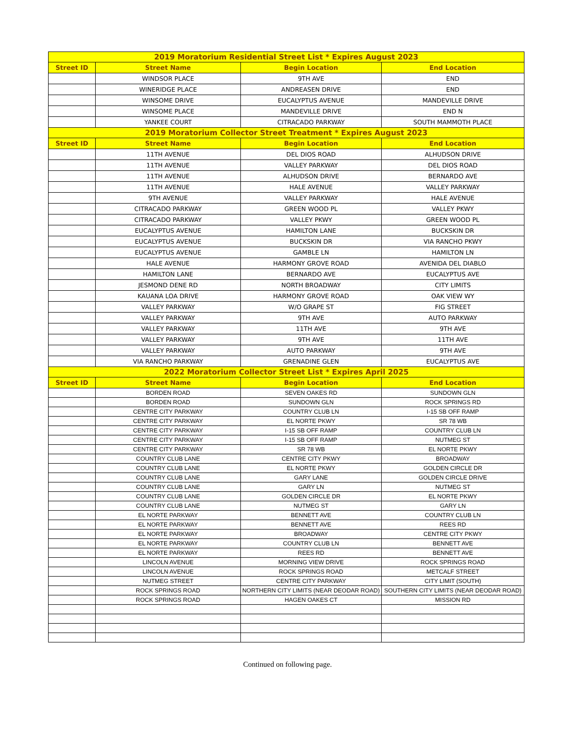| 2019 Moratorium Residential Street List * Expires August 2023 | | | |
| --- | --- | --- | --- |
| Street ID | Street Name | Begin Location | End Location |
| | WINDSOR PLACE | 9TH AVE | END |
| | WINERIDGE PLACE | ANDREASEN DRIVE | END |
| | WINSOME DRIVE | EUCALYPTUS AVENUE | MANDEVILLE DRIVE |
| | WINSOME PLACE | MANDEVILLE DRIVE | END N |
| | YANKEE COURT | CITRACADO PARKWAY | SOUTH MAMMOTH PLACE |
| 2019 Moratorium Collector Street Treatment * Expires August 2023 | | | |
| Street ID | Street Name | Begin Location | End Location |
| | 11TH AVENUE | DEL DIOS ROAD | ALHUDSON DRIVE |
| | 11TH AVENUE | VALLEY PARKWAY | DEL DIOS ROAD |
| | 11TH AVENUE | ALHUDSON DRIVE | BERNARDO AVE |
| | 11TH AVENUE | HALE AVENUE | VALLEY PARKWAY |
| | 9TH AVENUE | VALLEY PARKWAY | HALE AVENUE |
| | CITRACADO PARKWAY | GREEN WOOD PL | VALLEY PKWY |
| | CITRACADO PARKWAY | VALLEY PKWY | GREEN WOOD PL |
| | EUCALYPTUS AVENUE | HAMILTON LANE | BUCKSKIN DR |
| | EUCALYPTUS AVENUE | BUCKSKIN DR | VIA RANCHO PKWY |
| | EUCALYPTUS AVENUE | GAMBLE LN | HAMILTON LN |
| | HALE AVENUE | HARMONY GROVE ROAD | AVENIDA DEL DIABLO |
| | HAMILTON LANE | BERNARDO AVE | EUCALYPTUS AVE |
| | JESMOND DENE RD | NORTH BROADWAY | CITY LIMITS |
| | KAUANA LOA DRIVE | HARMONY GROVE ROAD | OAK VIEW WY |
| | VALLEY PARKWAY | W/O GRAPE ST | FIG STREET |
| | VALLEY PARKWAY | 9TH AVE | AUTO PARKWAY |
| | VALLEY PARKWAY | 11TH AVE | 9TH AVE |
| | VALLEY PARKWAY | 9TH AVE | 11TH AVE |
| | VALLEY PARKWAY | AUTO PARKWAY | 9TH AVE |
| | VIA RANCHO PARKWAY | GRENADINE GLEN | EUCALYPTUS AVE |
| 2022 Moratorium Collector Street List * Expires April 2025 | | | |
| Street ID | Street Name | Begin Location | End Location |
| | BORDEN ROAD | SEVEN OAKES RD | SUNDOWN GLN |
| | BORDEN ROAD | SUNDOWN GLN | ROCK SPRINGS RD |
| | CENTRE CITY PARKWAY | COUNTRY CLUB LN | I-15 SB OFF RAMP |
| | CENTRE CITY PARKWAY | EL NORTE PKWY | SR 78 WB |
| | CENTRE CITY PARKWAY | I-15 SB OFF RAMP | COUNTRY CLUB LN |
| | CENTRE CITY PARKWAY | I-15 SB OFF RAMP | NUTMEG ST |
| | CENTRE CITY PARKWAY | SR 78 WB | EL NORTE PKWY |
| | COUNTRY CLUB LANE | CENTRE CITY PKWY | BROADWAY |
| | COUNTRY CLUB LANE | EL NORTE PKWY | GOLDEN CIRCLE DR |
| | COUNTRY CLUB LANE | GARY LANE | GOLDEN CIRCLE DRIVE |
| | COUNTRY CLUB LANE | GARY LN | NUTMEG ST |
| | COUNTRY CLUB LANE | GOLDEN CIRCLE DR | EL NORTE PKWY |
| | COUNTRY CLUB LANE | NUTMEG ST | GARY LN |
| | EL NORTE PARKWAY | BENNETT AVE | COUNTRY CLUB LN |
| | EL NORTE PARKWAY | BENNETT AVE | REES RD |
| | EL NORTE PARKWAY | BROADWAY | CENTRE CITY PKWY |
| | EL NORTE PARKWAY | COUNTRY CLUB LN | BENNETT AVE |
| | EL NORTE PARKWAY | REES RD | BENNETT AVE |
| | LINCOLN AVENUE | MORNING VIEW DRIVE | ROCK SPRINGS ROAD |
| | LINCOLN AVENUE | ROCK SPRINGS ROAD | METCALF STREET |
| | NUTMEG STREET | CENTRE CITY PARKWAY | CITY LIMIT (SOUTH) |
| | ROCK SPRINGS ROAD | NORTHERN CITY LIMITS (NEAR DEODAR ROAD) | SOUTHERN CITY LIMITS (NEAR DEODAR ROAD) |
| | ROCK SPRINGS ROAD | HAGEN OAKES CT | MISSION RD |
Continued on following page.